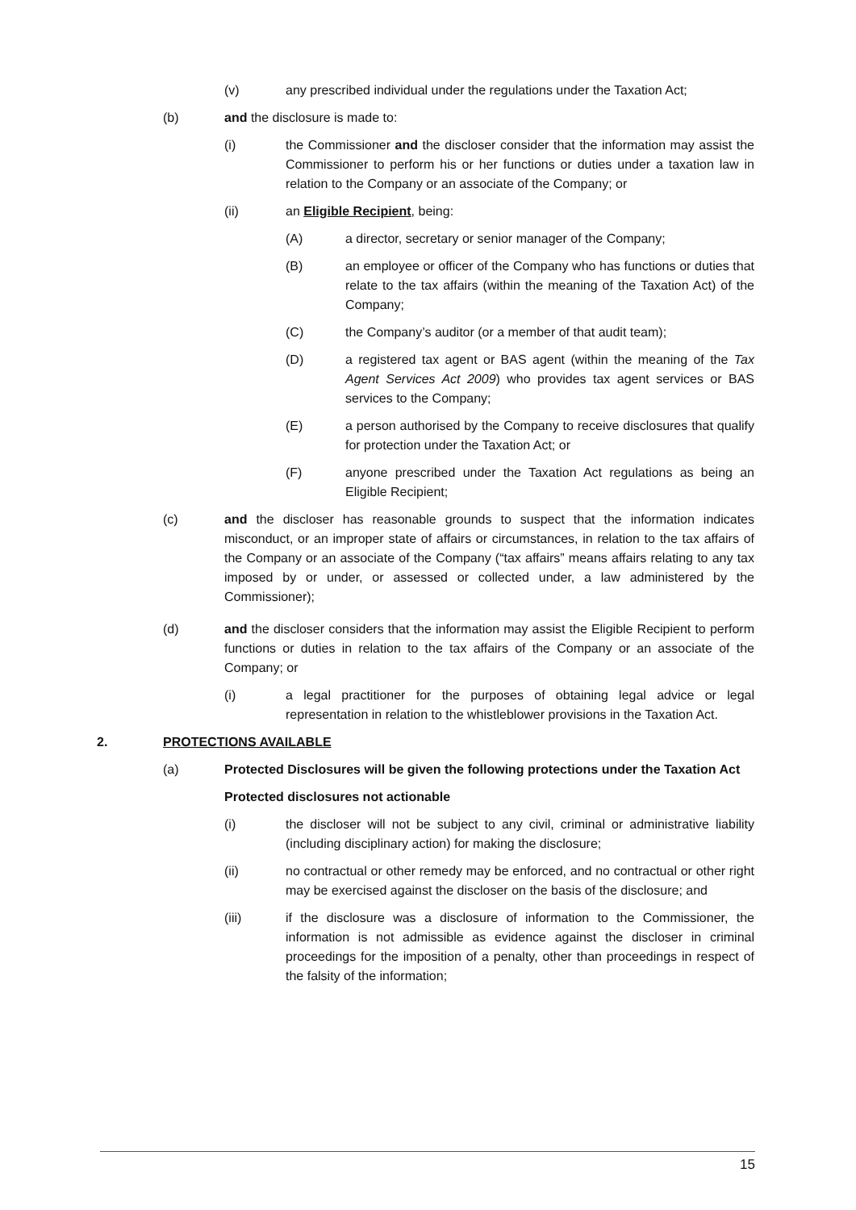(v) any prescribed individual under the regulations under the Taxation Act;
(b) and the disclosure is made to:
(i) the Commissioner and the discloser consider that the information may assist the Commissioner to perform his or her functions or duties under a taxation law in relation to the Company or an associate of the Company; or
(ii) an Eligible Recipient, being:
(A) a director, secretary or senior manager of the Company;
(B) an employee or officer of the Company who has functions or duties that relate to the tax affairs (within the meaning of the Taxation Act) of the Company;
(C) the Company’s auditor (or a member of that audit team);
(D) a registered tax agent or BAS agent (within the meaning of the Tax Agent Services Act 2009) who provides tax agent services or BAS services to the Company;
(E) a person authorised by the Company to receive disclosures that qualify for protection under the Taxation Act; or
(F) anyone prescribed under the Taxation Act regulations as being an Eligible Recipient;
(c) and the discloser has reasonable grounds to suspect that the information indicates misconduct, or an improper state of affairs or circumstances, in relation to the tax affairs of the Company or an associate of the Company (“tax affairs” means affairs relating to any tax imposed by or under, or assessed or collected under, a law administered by the Commissioner);
(d) and the discloser considers that the information may assist the Eligible Recipient to perform functions or duties in relation to the tax affairs of the Company or an associate of the Company; or
(i) a legal practitioner for the purposes of obtaining legal advice or legal representation in relation to the whistleblower provisions in the Taxation Act.
2. PROTECTIONS AVAILABLE
(a) Protected Disclosures will be given the following protections under the Taxation Act
Protected disclosures not actionable
(i) the discloser will not be subject to any civil, criminal or administrative liability (including disciplinary action) for making the disclosure;
(ii) no contractual or other remedy may be enforced, and no contractual or other right may be exercised against the discloser on the basis of the disclosure; and
(iii) if the disclosure was a disclosure of information to the Commissioner, the information is not admissible as evidence against the discloser in criminal proceedings for the imposition of a penalty, other than proceedings in respect of the falsity of the information;
15